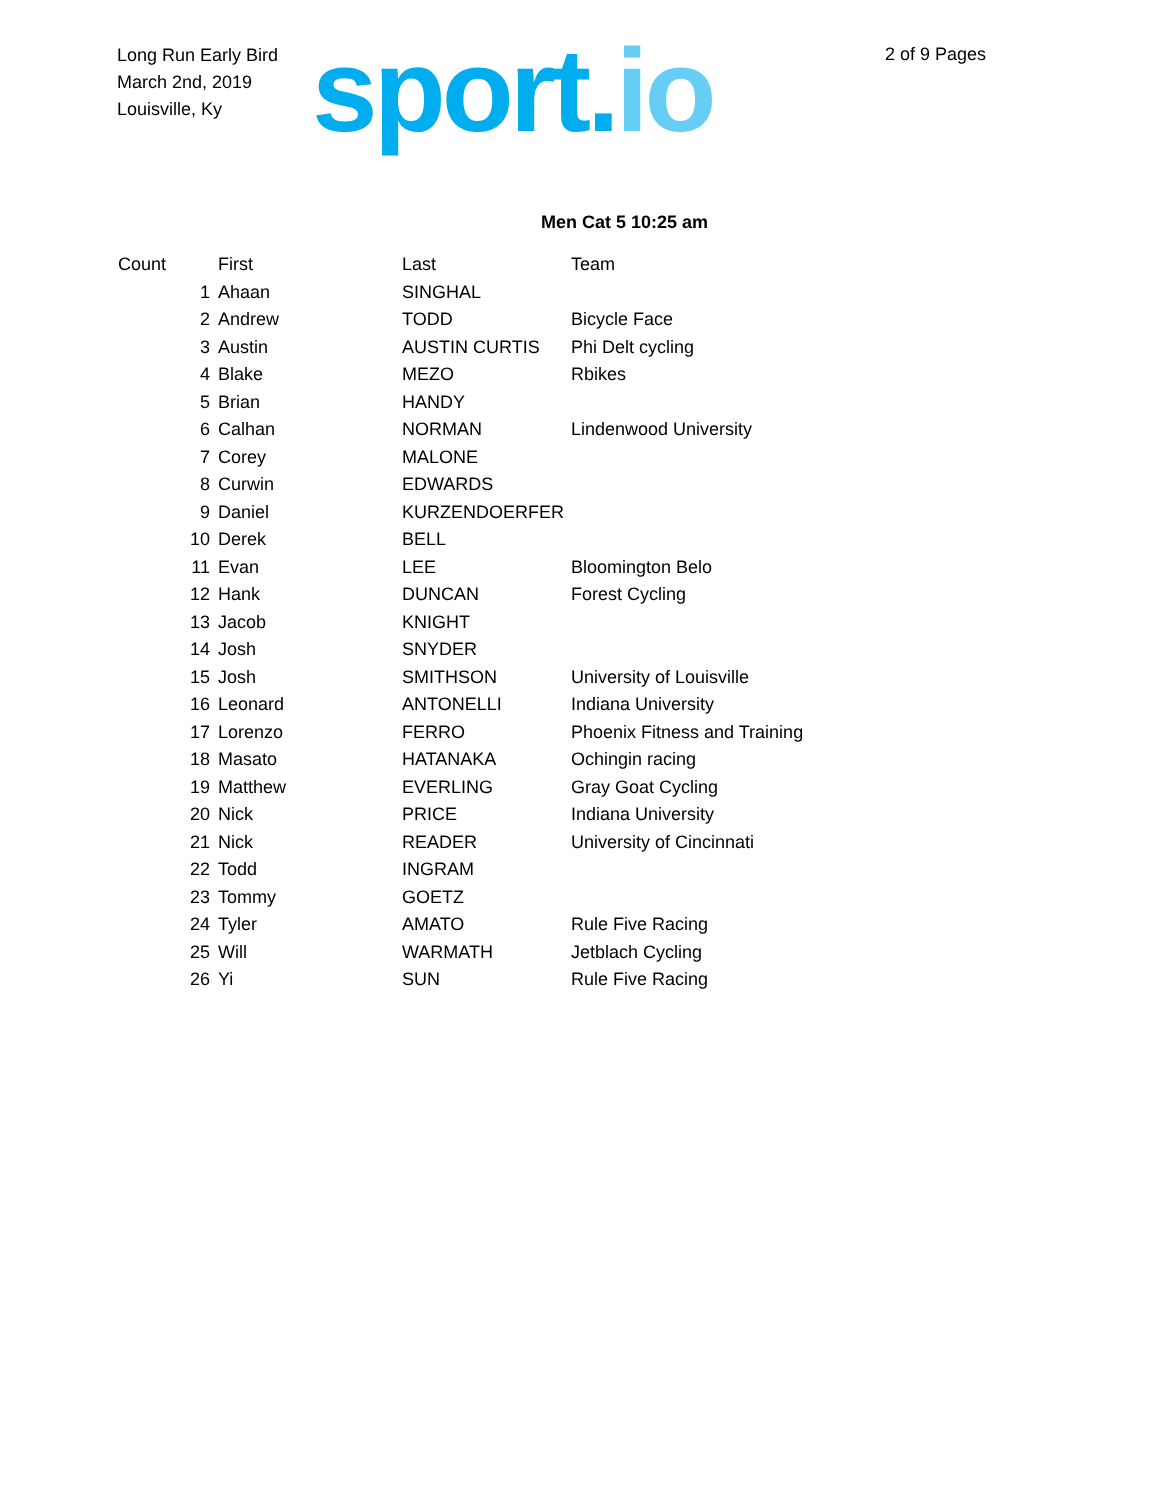Long Run Early Bird
March 2nd, 2019
Louisville, Ky
sport.io 2 of 9 Pages
Men Cat 5 10:25 am
| Count | First | Last | Team |
| --- | --- | --- | --- |
| 1 | Ahaan | SINGHAL | |
| 2 | Andrew | TODD | Bicycle Face |
| 3 | Austin | AUSTIN CURTIS | Phi Delt cycling |
| 4 | Blake | MEZO | Rbikes |
| 5 | Brian | HANDY | |
| 6 | Calhan | NORMAN | Lindenwood University |
| 7 | Corey | MALONE | |
| 8 | Curwin | EDWARDS | |
| 9 | Daniel | KURZENDOERFER | |
| 10 | Derek | BELL | |
| 11 | Evan | LEE | Bloomington Belo |
| 12 | Hank | DUNCAN | Forest Cycling |
| 13 | Jacob | KNIGHT | |
| 14 | Josh | SNYDER | |
| 15 | Josh | SMITHSON | University of Louisville |
| 16 | Leonard | ANTONELLI | Indiana University |
| 17 | Lorenzo | FERRO | Phoenix Fitness and Training |
| 18 | Masato | HATANAKA | Ochingin racing |
| 19 | Matthew | EVERLING | Gray Goat Cycling |
| 20 | Nick | PRICE | Indiana University |
| 21 | Nick | READER | University of Cincinnati |
| 22 | Todd | INGRAM | |
| 23 | Tommy | GOETZ | |
| 24 | Tyler | AMATO | Rule Five Racing |
| 25 | Will | WARMATH | Jetblach Cycling |
| 26 | Yi | SUN | Rule Five Racing |